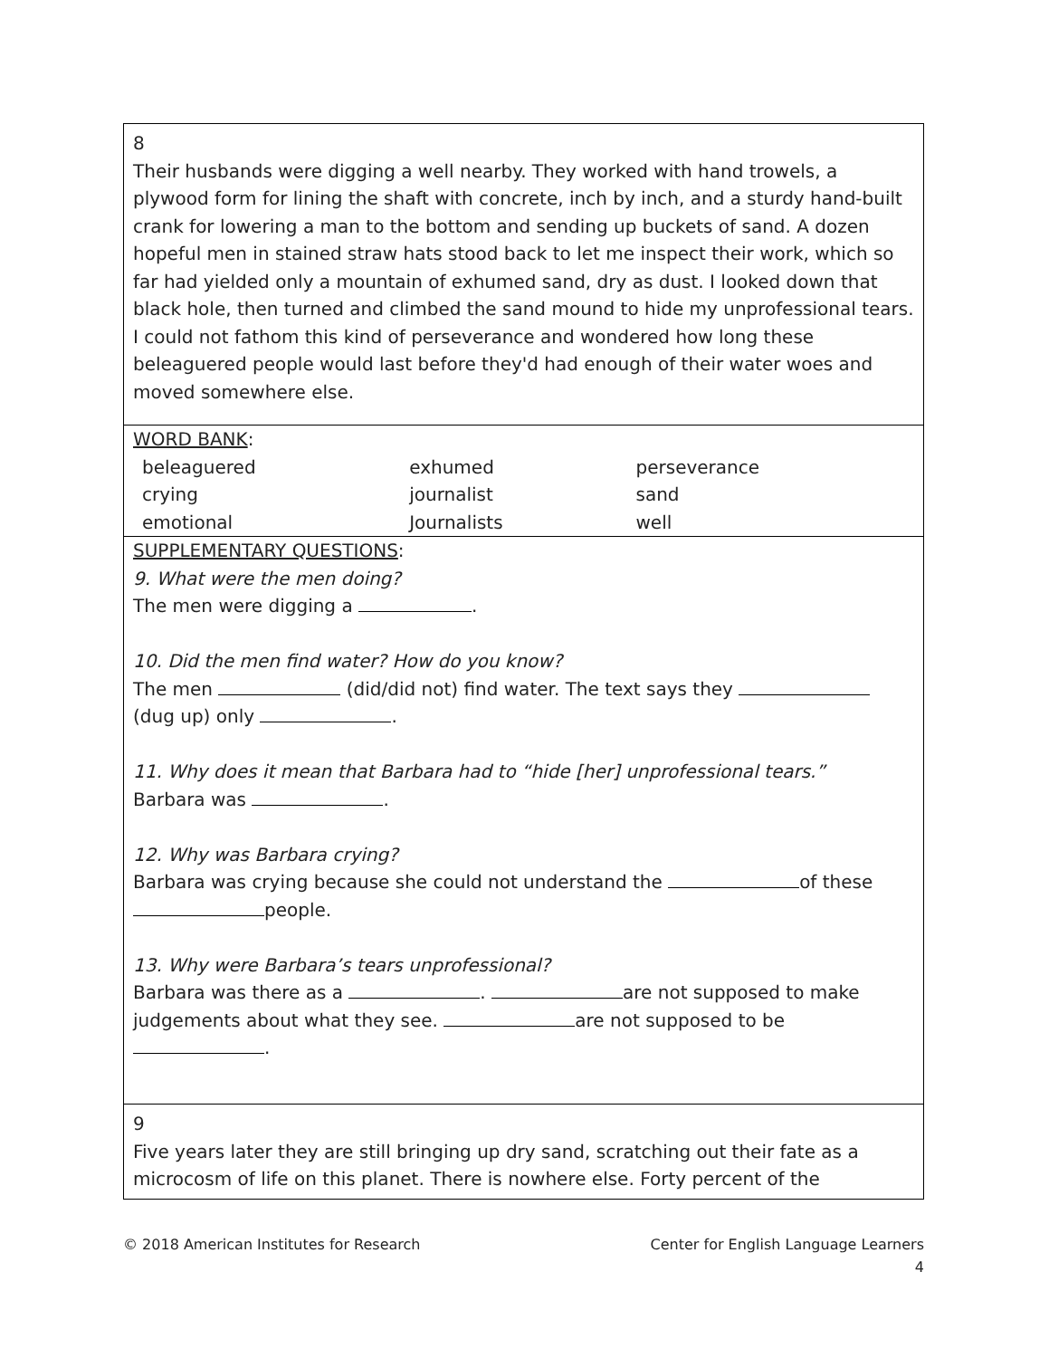| 8 Their husbands were digging a well nearby. They worked with hand trowels, a plywood form for lining the shaft with concrete, inch by inch, and a sturdy hand-built crank for lowering a man to the bottom and sending up buckets of sand. A dozen hopeful men in stained straw hats stood back to let me inspect their work, which so far had yielded only a mountain of exhumed sand, dry as dust. I looked down that black hole, then turned and climbed the sand mound to hide my unprofessional tears. I could not fathom this kind of perseverance and wondered how long these beleaguered people would last before they'd had enough of their water woes and moved somewhere else. |
| WORD BANK : / beleaguered / exhumed / perseverance / / crying / journalist / sand / / emotional / Journalists / well / |
| SUPPLEMENTARY QUESTIONS : 9. What were the men doing? The men were digging a . 10. Did the men find water? How do you know? The men (did/did not) find water. The text says they (dug up) only . 11. Why does it mean that Barbara had to “hide [her] unprofessional tears.” Barbara was . 12. Why was Barbara crying? Barbara was crying because she could not understand the of these people. 13. Why were Barbara’s tears unprofessional? Barbara was there as a . are not supposed to make judgements about what they see. are not supposed to be . |
| 9 Five years later they are still bringing up dry sand, scratching out their fate as a microcosm of life on this planet. There is nowhere else. Forty percent of the |
© 2018 American Institutes for Research Center for English Language Learners
4